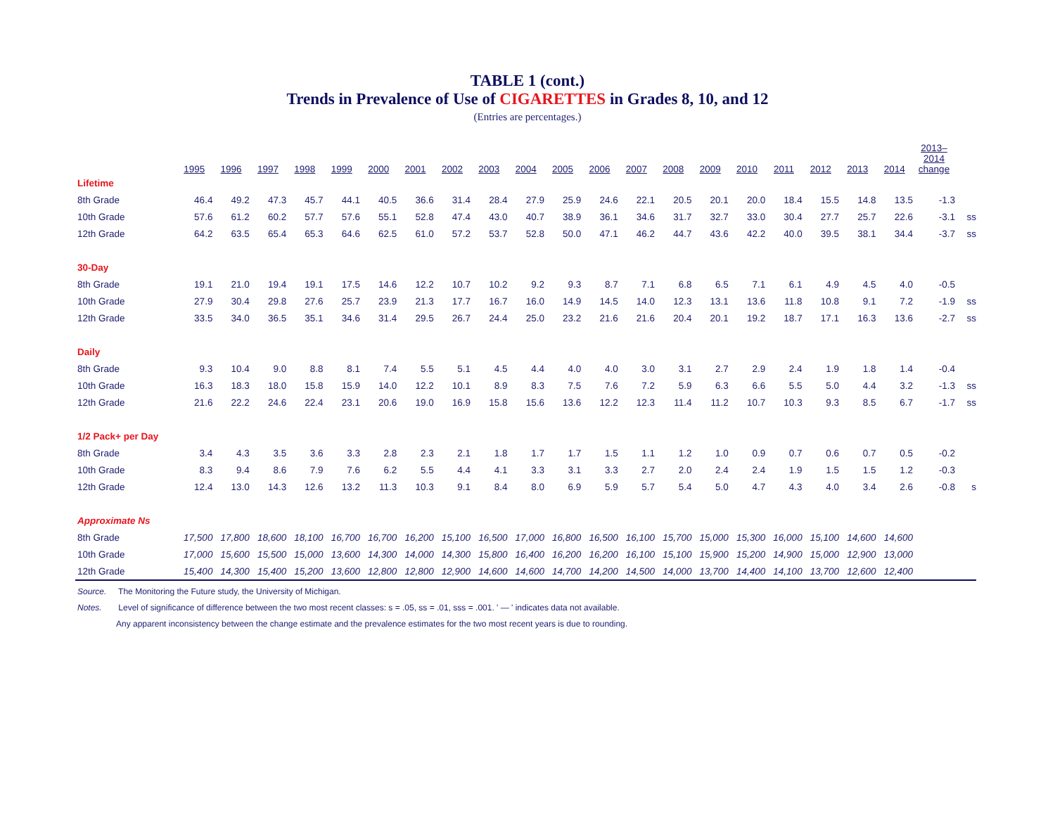TABLE 1 (cont.)
Trends in Prevalence of Use of CIGARETTES in Grades 8, 10, and 12
(Entries are percentages.)
| | 1995 | 1996 | 1997 | 1998 | 1999 | 2000 | 2001 | 2002 | 2003 | 2004 | 2005 | 2006 | 2007 | 2008 | 2009 | 2010 | 2011 | 2012 | 2013 | 2014 | 2013– 2014 change | |
| Lifetime | | | | | | | | | | | | | | | | | | | | | | |
| 8th Grade | 46.4 | 49.2 | 47.3 | 45.7 | 44.1 | 40.5 | 36.6 | 31.4 | 28.4 | 27.9 | 25.9 | 24.6 | 22.1 | 20.5 | 20.1 | 20.0 | 18.4 | 15.5 | 14.8 | 13.5 | -1.3 | |
| 10th Grade | 57.6 | 61.2 | 60.2 | 57.7 | 57.6 | 55.1 | 52.8 | 47.4 | 43.0 | 40.7 | 38.9 | 36.1 | 34.6 | 31.7 | 32.7 | 33.0 | 30.4 | 27.7 | 25.7 | 22.6 | -3.1 | ss |
| 12th Grade | 64.2 | 63.5 | 65.4 | 65.3 | 64.6 | 62.5 | 61.0 | 57.2 | 53.7 | 52.8 | 50.0 | 47.1 | 46.2 | 44.7 | 43.6 | 42.2 | 40.0 | 39.5 | 38.1 | 34.4 | -3.7 | ss |
| 30-Day | | | | | | | | | | | | | | | | | | | | | | |
| 8th Grade | 19.1 | 21.0 | 19.4 | 19.1 | 17.5 | 14.6 | 12.2 | 10.7 | 10.2 | 9.2 | 9.3 | 8.7 | 7.1 | 6.8 | 6.5 | 7.1 | 6.1 | 4.9 | 4.5 | 4.0 | -0.5 | |
| 10th Grade | 27.9 | 30.4 | 29.8 | 27.6 | 25.7 | 23.9 | 21.3 | 17.7 | 16.7 | 16.0 | 14.9 | 14.5 | 14.0 | 12.3 | 13.1 | 13.6 | 11.8 | 10.8 | 9.1 | 7.2 | -1.9 | ss |
| 12th Grade | 33.5 | 34.0 | 36.5 | 35.1 | 34.6 | 31.4 | 29.5 | 26.7 | 24.4 | 25.0 | 23.2 | 21.6 | 21.6 | 20.4 | 20.1 | 19.2 | 18.7 | 17.1 | 16.3 | 13.6 | -2.7 | ss |
| Daily | | | | | | | | | | | | | | | | | | | | | | |
| 8th Grade | 9.3 | 10.4 | 9.0 | 8.8 | 8.1 | 7.4 | 5.5 | 5.1 | 4.5 | 4.4 | 4.0 | 4.0 | 3.0 | 3.1 | 2.7 | 2.9 | 2.4 | 1.9 | 1.8 | 1.4 | -0.4 | |
| 10th Grade | 16.3 | 18.3 | 18.0 | 15.8 | 15.9 | 14.0 | 12.2 | 10.1 | 8.9 | 8.3 | 7.5 | 7.6 | 7.2 | 5.9 | 6.3 | 6.6 | 5.5 | 5.0 | 4.4 | 3.2 | -1.3 | ss |
| 12th Grade | 21.6 | 22.2 | 24.6 | 22.4 | 23.1 | 20.6 | 19.0 | 16.9 | 15.8 | 15.6 | 13.6 | 12.2 | 12.3 | 11.4 | 11.2 | 10.7 | 10.3 | 9.3 | 8.5 | 6.7 | -1.7 | ss |
| 1/2 Pack+ per Day | | | | | | | | | | | | | | | | | | | | | | |
| 8th Grade | 3.4 | 4.3 | 3.5 | 3.6 | 3.3 | 2.8 | 2.3 | 2.1 | 1.8 | 1.7 | 1.7 | 1.5 | 1.1 | 1.2 | 1.0 | 0.9 | 0.7 | 0.6 | 0.7 | 0.5 | -0.2 | |
| 10th Grade | 8.3 | 9.4 | 8.6 | 7.9 | 7.6 | 6.2 | 5.5 | 4.4 | 4.1 | 3.3 | 3.1 | 3.3 | 2.7 | 2.0 | 2.4 | 2.4 | 1.9 | 1.5 | 1.5 | 1.2 | -0.3 | |
| 12th Grade | 12.4 | 13.0 | 14.3 | 12.6 | 13.2 | 11.3 | 10.3 | 9.1 | 8.4 | 8.0 | 6.9 | 5.9 | 5.7 | 5.4 | 5.0 | 4.7 | 4.3 | 4.0 | 3.4 | 2.6 | -0.8 | s |
| Approximate Ns | | | | | | | | | | | | | | | | | | | | | | |
| 8th Grade | 17,500 | 17,800 | 18,600 | 18,100 | 16,700 | 16,700 | 16,200 | 15,100 | 16,500 | 17,000 | 16,800 | 16,500 | 16,100 | 15,700 | 15,000 | 15,300 | 16,000 | 15,100 | 14,600 | 14,600 | | |
| 10th Grade | 17,000 | 15,600 | 15,500 | 15,000 | 13,600 | 14,300 | 14,000 | 14,300 | 15,800 | 16,400 | 16,200 | 16,200 | 16,100 | 15,100 | 15,900 | 15,200 | 14,900 | 15,000 | 12,900 | 13,000 | | |
| 12th Grade | 15,400 | 14,300 | 15,400 | 15,200 | 13,600 | 12,800 | 12,800 | 12,900 | 14,600 | 14,600 | 14,700 | 14,200 | 14,500 | 14,000 | 13,700 | 14,400 | 14,100 | 13,700 | 12,600 | 12,400 | | |
Source. The Monitoring the Future study, the University of Michigan.
Notes. Level of significance of difference between the two most recent classes: s = .05, ss = .01, sss = .001. ' — ' indicates data not available.
Any apparent inconsistency between the change estimate and the prevalence estimates for the two most recent years is due to rounding.